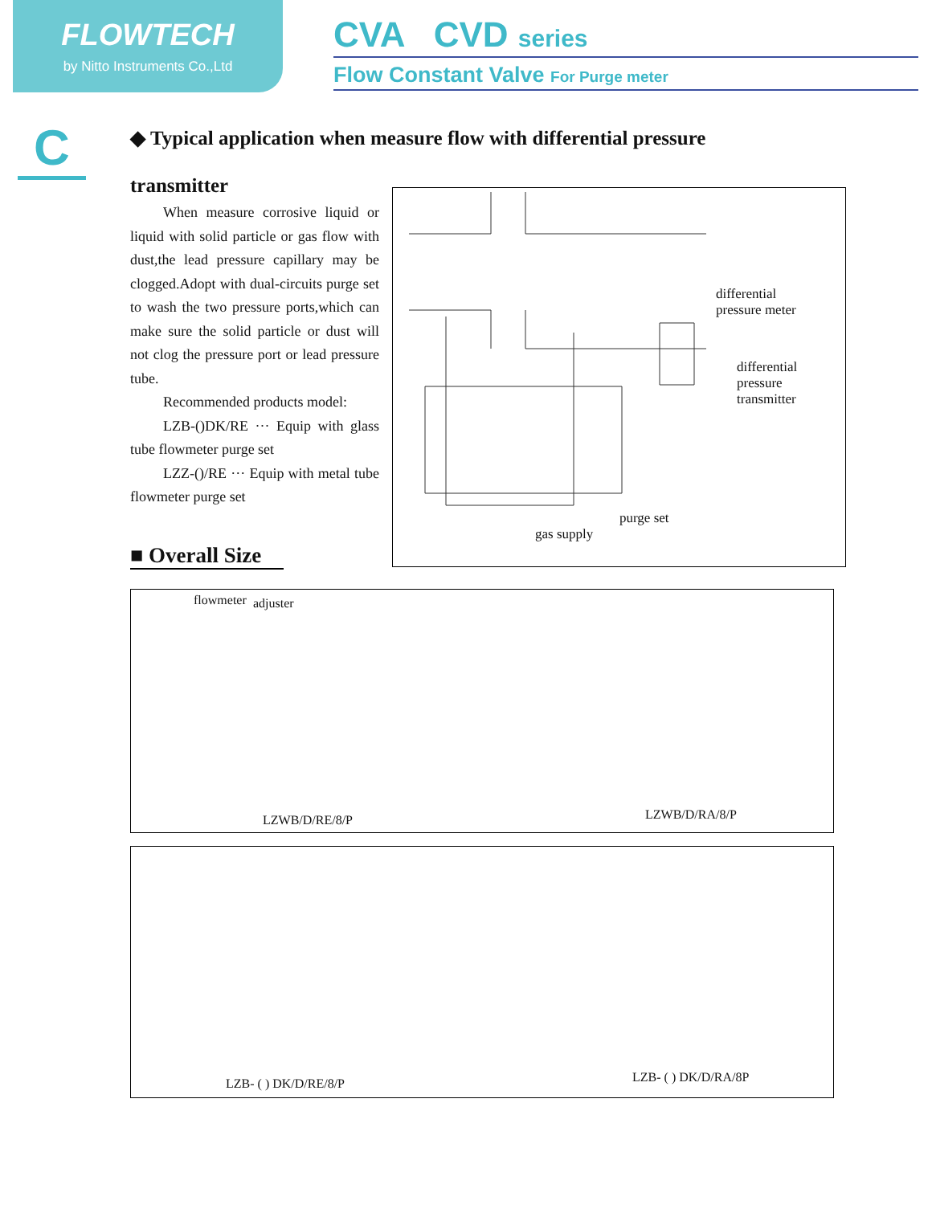FLOWTECH
by Nitto Instruments Co.,Ltd
CVA CVD series
Flow Constant Valve For Purge meter
C
◆ Typical application when measure flow with differential pressure transmitter
When measure corrosive liquid or liquid with solid particle or gas flow with dust,the lead pressure capillary may be clogged.Adopt with dual-circuits purge set to wash the two pressure ports,which can make sure the solid particle or dust will not clog the pressure port or lead pressure tube.
Recommended products model:
LZB-()DK/RE ··· Equip with glass tube flowmeter purge set
LZZ-()/RE ··· Equip with metal tube flowmeter purge set
differential
pressure meter
differential
pressure
transmitter
purge set
gas supply
■ Overall Size
flowmeter adjuster
LZWB/D/RE/8/P LZWB/D/RA/8/P
LZB- ( ) DK/D/RE/8/P LZB- ( ) DK/D/RA/8P